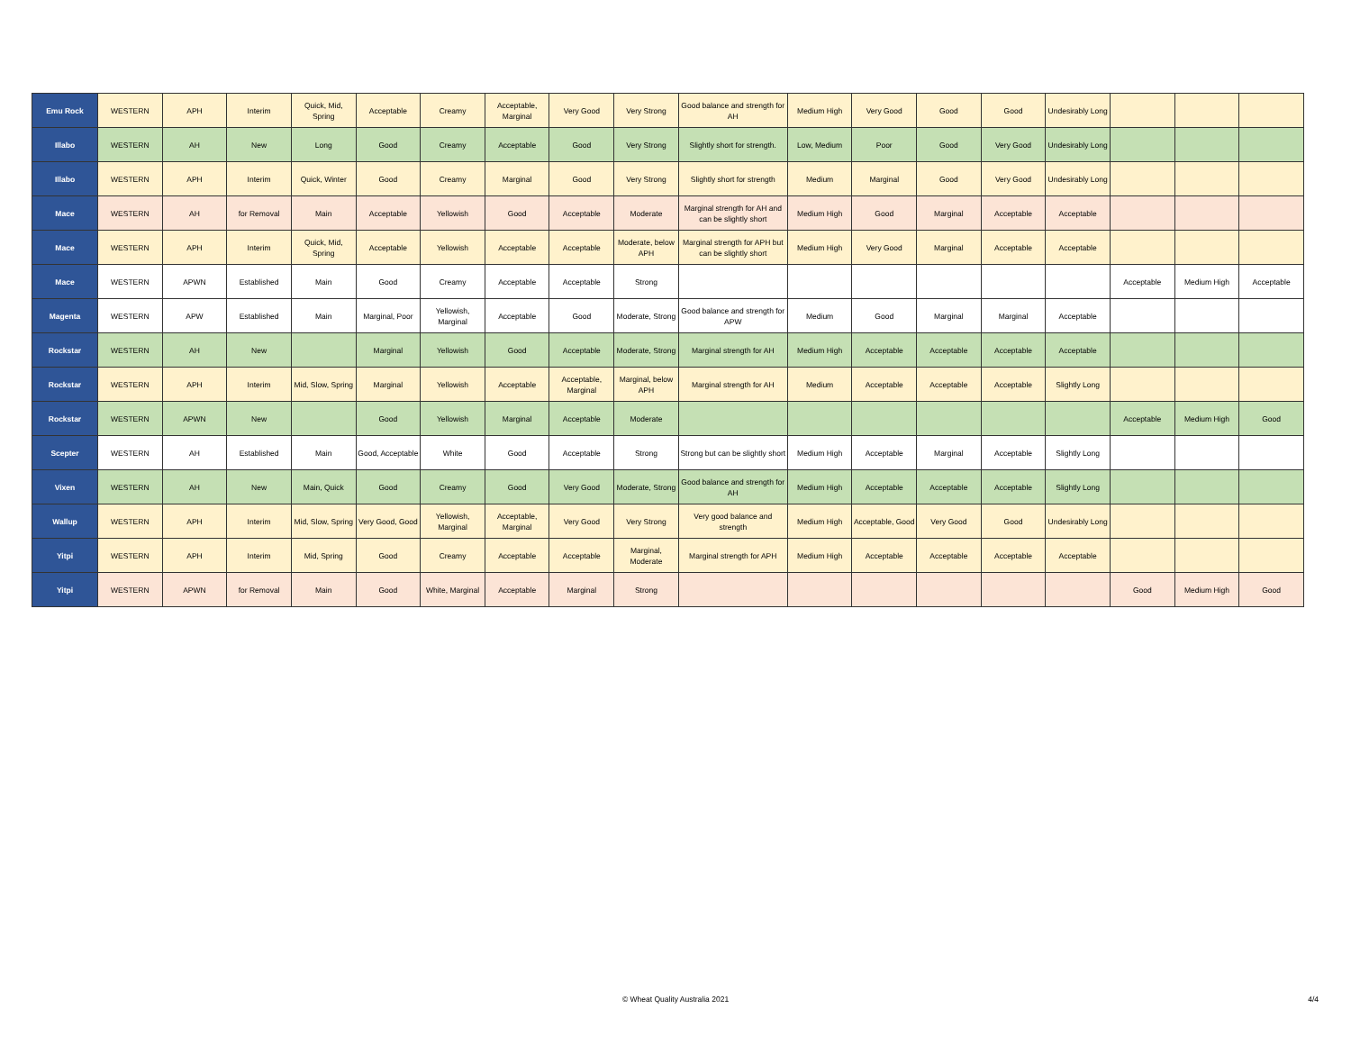| Emu Rock | WESTERN | APH | Interim | Quick, Mid, Spring | Acceptable | Creamy | Acceptable, Marginal | Very Good | Very Strong | Good balance and strength for AH | Medium High | Very Good | Good | Good | Undesirably Long | | | |
| Illabo | WESTERN | AH | New | Long | Good | Creamy | Acceptable | Good | Very Strong | Slightly short for strength. | Low, Medium | Poor | Good | Very Good | Undesirably Long | | | |
| Illabo | WESTERN | APH | Interim | Quick, Winter | Good | Creamy | Marginal | Good | Very Strong | Slightly short for strength | Medium | Marginal | Good | Very Good | Undesirably Long | | | |
| Mace | WESTERN | AH | for Removal | Main | Acceptable | Yellowish | Good | Acceptable | Moderate | Marginal strength for AH and can be slightly short | Medium High | Good | Marginal | Acceptable | Acceptable | | | |
| Mace | WESTERN | APH | Interim | Quick, Mid, Spring | Acceptable | Yellowish | Acceptable | Acceptable | Moderate, below APH | Marginal strength for APH but can be slightly short | Medium High | Very Good | Marginal | Acceptable | Acceptable | | | |
| Mace | WESTERN | APWN | Established | Main | Good | Creamy | Acceptable | Acceptable | Strong | | | | | | | Acceptable | Medium High | Acceptable |
| Magenta | WESTERN | APW | Established | Main | Marginal, Poor | Yellowish, Marginal | Acceptable | Good | Moderate, Strong | Good balance and strength for APW | Medium | Good | Marginal | Marginal | Acceptable | | | |
| Rockstar | WESTERN | AH | New | | Marginal | Yellowish | Good | Acceptable | Moderate, Strong | Marginal strength for AH | Medium High | Acceptable | Acceptable | Acceptable | Acceptable | | | |
| Rockstar | WESTERN | APH | Interim | Mid, Slow, Spring | Marginal | Yellowish | Acceptable | Acceptable, Marginal | Marginal, below APH | Marginal strength for AH | Medium | Acceptable | Acceptable | Acceptable | Slightly Long | | | |
| Rockstar | WESTERN | APWN | New | | Good | Yellowish | Marginal | Acceptable | Moderate | | | | | | | Acceptable | Medium High | Good |
| Scepter | WESTERN | AH | Established | Main | Good, Acceptable | White | Good | Acceptable | Strong | Strong but can be slightly short | Medium High | Acceptable | Marginal | Acceptable | Slightly Long | | | |
| Vixen | WESTERN | AH | New | Main, Quick | Good | Creamy | Good | Very Good | Moderate, Strong | Good balance and strength for AH | Medium High | Acceptable | Acceptable | Acceptable | Slightly Long | | | |
| Wallup | WESTERN | APH | Interim | Mid, Slow, Spring | Very Good, Good | Yellowish, Marginal | Acceptable, Marginal | Very Good | Very Strong | Very good balance and strength | Medium High | Acceptable, Good | Very Good | Good | Undesirably Long | | | |
| Yitpi | WESTERN | APH | Interim | Mid, Spring | Good | Creamy | Acceptable | Acceptable | Marginal, Moderate | Marginal strength for APH | Medium High | Acceptable | Acceptable | Acceptable | Acceptable | | | |
| Yitpi | WESTERN | APWN | for Removal | Main | Good | White, Marginal | Acceptable | Marginal | Strong | | | | | | | Good | Medium High | Good |
© Wheat Quality Australia 2021 4/4